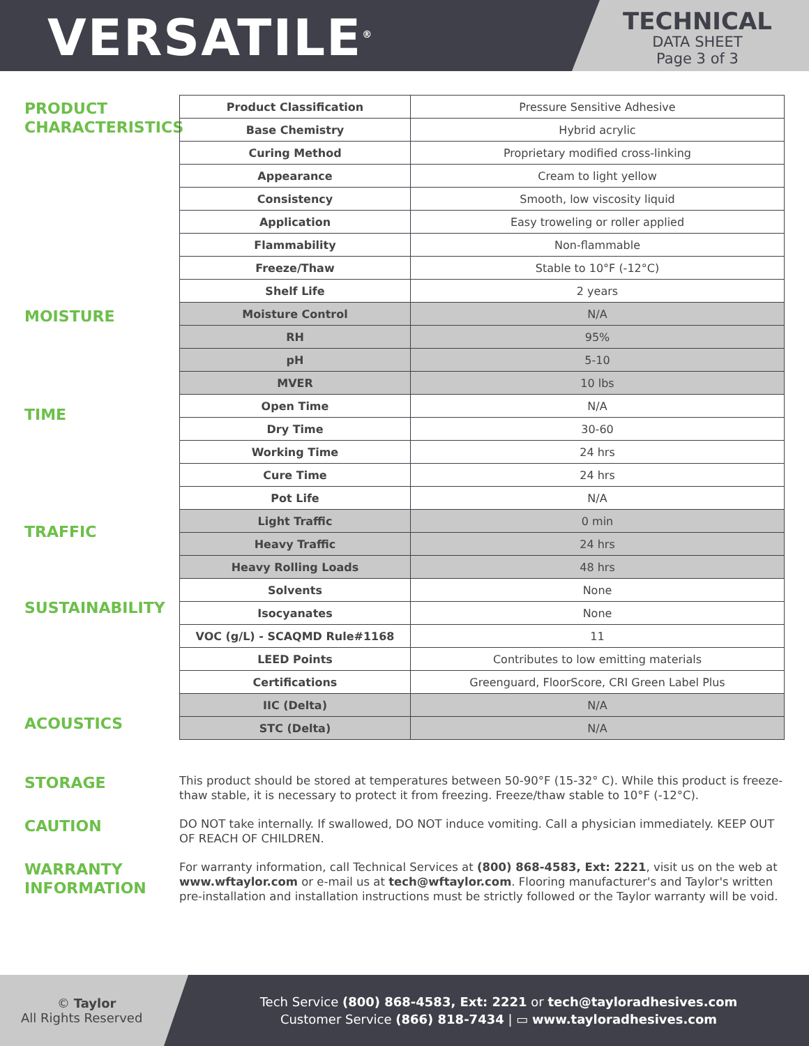VERSATILE<sup>®</sup>
TECHNICAL
DATA SHEET
Page 3 of 3
PRODUCT CHARACTERISTICS
MOISTURE
TIME
TRAFFIC
SUSTAINABILITY
ACOUSTICS
| Product Classification | Pressure Sensitive Adhesive |
| Base Chemistry | Hybrid acrylic |
| Curing Method | Proprietary modified cross-linking |
| Appearance | Cream to light yellow |
| Consistency | Smooth, low viscosity liquid |
| Application | Easy troweling or roller applied |
| Flammability | Non-flammable |
| Freeze/Thaw | Stable to 10°F (-12°C) |
| Shelf Life | 2 years |
| Moisture Control | N/A |
| RH | 95% |
| pH | 5-10 |
| MVER | 10 lbs |
| Open Time | N/A |
| Dry Time | 30-60 |
| Working Time | 24 hrs |
| Cure Time | 24 hrs |
| Pot Life | N/A |
| Light Traffic | 0 min |
| Heavy Traffic | 24 hrs |
| Heavy Rolling Loads | 48 hrs |
| Solvents | None |
| Isocyanates | None |
| VOC (g/L) - SCAQMD Rule#1168 | 11 |
| LEED Points | Contributes to low emitting materials |
| Certifications | Greenguard, FloorScore, CRI Green Label Plus |
| IIC (Delta) | N/A |
| STC (Delta) | N/A |
STORAGE
This product should be stored at temperatures between 50-90°F (15-32° C). While this product is freeze-thaw stable, it is necessary to protect it from freezing. Freeze/thaw stable to 10°F (-12°C).
CAUTION
DO NOT take internally. If swallowed, DO NOT induce vomiting. Call a physician immediately. KEEP OUT OF REACH OF CHILDREN.
WARRANTY INFORMATION
For warranty information, call Technical Services at (800) 868-4583, Ext: 2221, visit us on the web at www.wftaylor.com or e-mail us at tech@wftaylor.com. Flooring manufacturer's and Taylor's written pre-installation and installation instructions must be strictly followed or the Taylor warranty will be void.
© Taylor
All Rights Reserved
Tech Service (800) 868-4583, Ext: 2221 or tech@tayloradhesives.com
Customer Service (866) 818-7434 | ▭ www.tayloradhesives.com